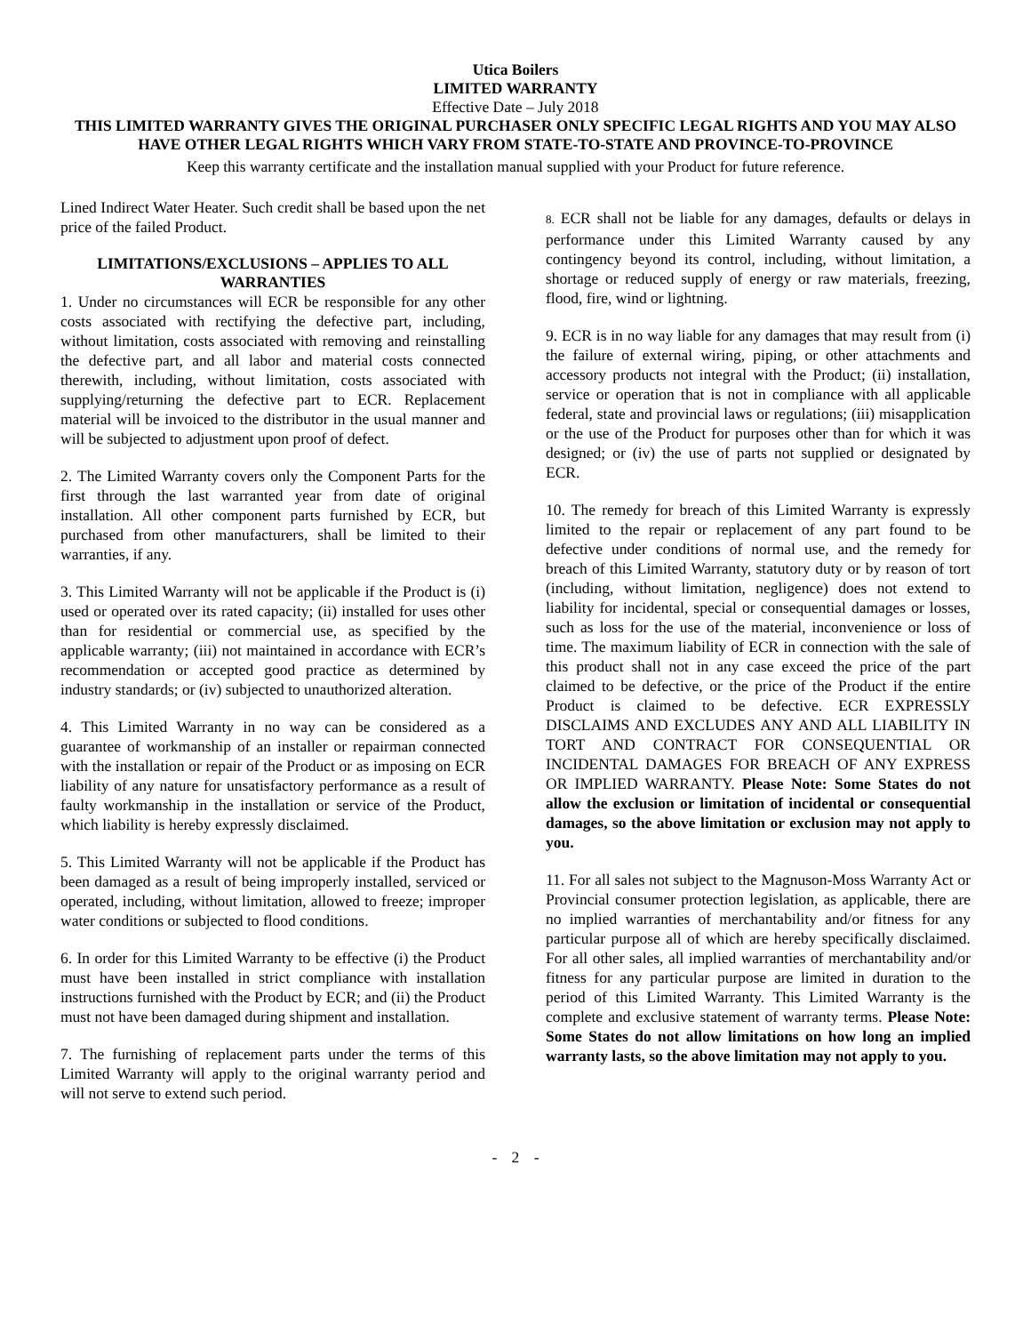Utica Boilers
LIMITED WARRANTY
Effective Date – July 2018
THIS LIMITED WARRANTY GIVES THE ORIGINAL PURCHASER ONLY SPECIFIC LEGAL RIGHTS AND YOU MAY ALSO HAVE OTHER LEGAL RIGHTS WHICH VARY FROM STATE-TO-STATE AND PROVINCE-TO-PROVINCE
Keep this warranty certificate and the installation manual supplied with your Product for future reference.
Lined Indirect Water Heater. Such credit shall be based upon the net price of the failed Product.
LIMITATIONS/EXCLUSIONS – APPLIES TO ALL WARRANTIES
1. Under no circumstances will ECR be responsible for any other costs associated with rectifying the defective part, including, without limitation, costs associated with removing and reinstalling the defective part, and all labor and material costs connected therewith, including, without limitation, costs associated with supplying/returning the defective part to ECR. Replacement material will be invoiced to the distributor in the usual manner and will be subjected to adjustment upon proof of defect.
2. The Limited Warranty covers only the Component Parts for the first through the last warranted year from date of original installation. All other component parts furnished by ECR, but purchased from other manufacturers, shall be limited to their warranties, if any.
3. This Limited Warranty will not be applicable if the Product is (i) used or operated over its rated capacity; (ii) installed for uses other than for residential or commercial use, as specified by the applicable warranty; (iii) not maintained in accordance with ECR’s recommendation or accepted good practice as determined by industry standards; or (iv) subjected to unauthorized alteration.
4. This Limited Warranty in no way can be considered as a guarantee of workmanship of an installer or repairman connected with the installation or repair of the Product or as imposing on ECR liability of any nature for unsatisfactory performance as a result of faulty workmanship in the installation or service of the Product, which liability is hereby expressly disclaimed.
5. This Limited Warranty will not be applicable if the Product has been damaged as a result of being improperly installed, serviced or operated, including, without limitation, allowed to freeze; improper water conditions or subjected to flood conditions.
6. In order for this Limited Warranty to be effective (i) the Product must have been installed in strict compliance with installation instructions furnished with the Product by ECR; and (ii) the Product must not have been damaged during shipment and installation.
7. The furnishing of replacement parts under the terms of this Limited Warranty will apply to the original warranty period and will not serve to extend such period.
8. ECR shall not be liable for any damages, defaults or delays in performance under this Limited Warranty caused by any contingency beyond its control, including, without limitation, a shortage or reduced supply of energy or raw materials, freezing, flood, fire, wind or lightning.
9. ECR is in no way liable for any damages that may result from (i) the failure of external wiring, piping, or other attachments and accessory products not integral with the Product; (ii) installation, service or operation that is not in compliance with all applicable federal, state and provincial laws or regulations; (iii) misapplication or the use of the Product for purposes other than for which it was designed; or (iv) the use of parts not supplied or designated by ECR.
10. The remedy for breach of this Limited Warranty is expressly limited to the repair or replacement of any part found to be defective under conditions of normal use, and the remedy for breach of this Limited Warranty, statutory duty or by reason of tort (including, without limitation, negligence) does not extend to liability for incidental, special or consequential damages or losses, such as loss for the use of the material, inconvenience or loss of time. The maximum liability of ECR in connection with the sale of this product shall not in any case exceed the price of the part claimed to be defective, or the price of the Product if the entire Product is claimed to be defective. ECR EXPRESSLY DISCLAIMS AND EXCLUDES ANY AND ALL LIABILITY IN TORT AND CONTRACT FOR CONSEQUENTIAL OR INCIDENTAL DAMAGES FOR BREACH OF ANY EXPRESS OR IMPLIED WARRANTY. Please Note: Some States do not allow the exclusion or limitation of incidental or consequential damages, so the above limitation or exclusion may not apply to you.
11. For all sales not subject to the Magnuson-Moss Warranty Act or Provincial consumer protection legislation, as applicable, there are no implied warranties of merchantability and/or fitness for any particular purpose all of which are hereby specifically disclaimed. For all other sales, all implied warranties of merchantability and/or fitness for any particular purpose are limited in duration to the period of this Limited Warranty. This Limited Warranty is the complete and exclusive statement of warranty terms. Please Note: Some States do not allow limitations on how long an implied warranty lasts, so the above limitation may not apply to you.
- 2 -